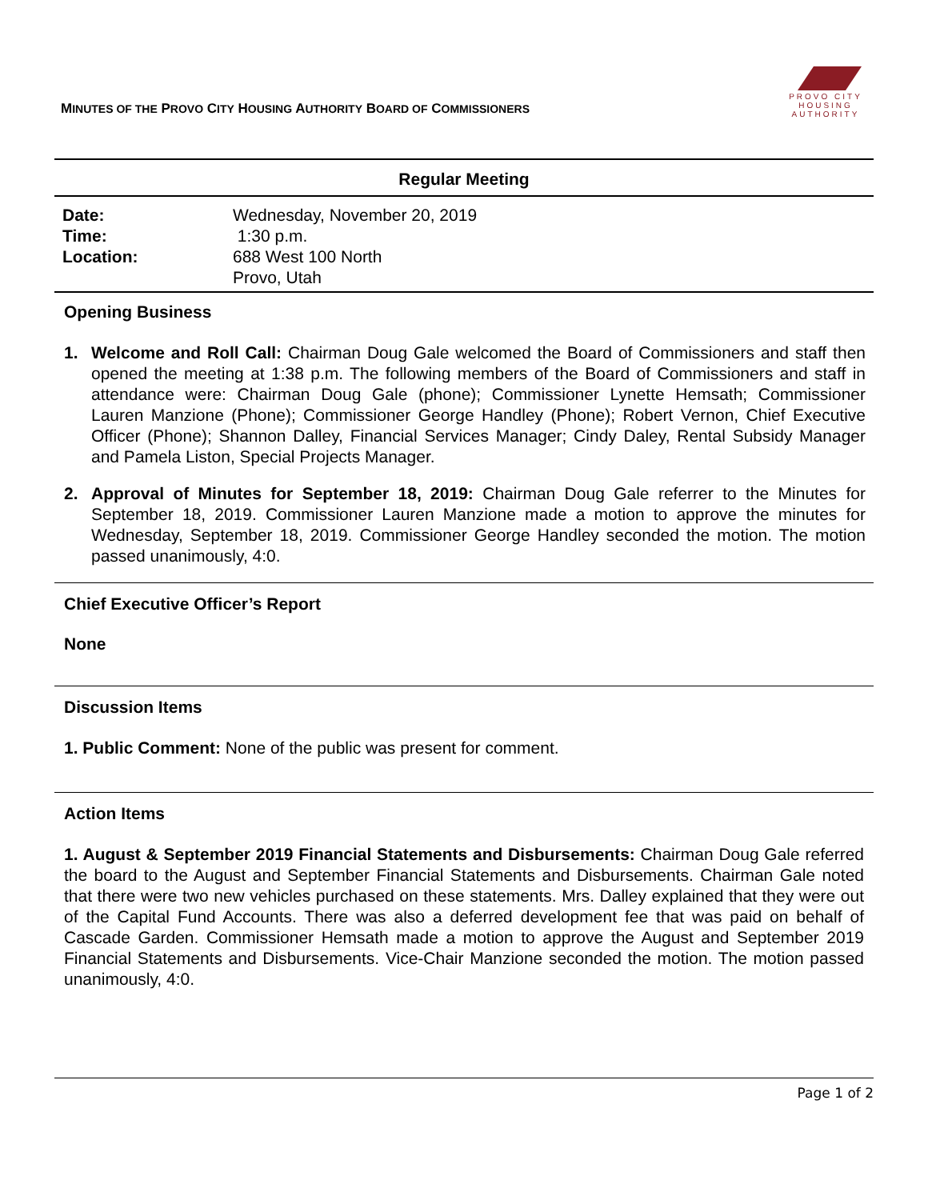MINUTES OF THE PROVO CITY HOUSING AUTHORITY BOARD OF COMMISSIONERS
PROVO CITY
HOUSING
AUTHORITY
Regular Meeting
| Date: | Wednesday, November 20, 2019 |
| Time: | 1:30 p.m. |
| Location: | 688 West 100 North Provo, Utah |
Opening Business
1. Welcome and Roll Call: Chairman Doug Gale welcomed the Board of Commissioners and staff then opened the meeting at 1:38 p.m. The following members of the Board of Commissioners and staff in attendance were: Chairman Doug Gale (phone); Commissioner Lynette Hemsath; Commissioner Lauren Manzione (Phone); Commissioner George Handley (Phone); Robert Vernon, Chief Executive Officer (Phone); Shannon Dalley, Financial Services Manager; Cindy Daley, Rental Subsidy Manager and Pamela Liston, Special Projects Manager.
2. Approval of Minutes for September 18, 2019: Chairman Doug Gale referrer to the Minutes for September 18, 2019. Commissioner Lauren Manzione made a motion to approve the minutes for Wednesday, September 18, 2019. Commissioner George Handley seconded the motion. The motion passed unanimously, 4:0.
Chief Executive Officer’s Report
None
Discussion Items
1. Public Comment: None of the public was present for comment.
Action Items
1. August & September 2019 Financial Statements and Disbursements: Chairman Doug Gale referred the board to the August and September Financial Statements and Disbursements. Chairman Gale noted that there were two new vehicles purchased on these statements. Mrs. Dalley explained that they were out of the Capital Fund Accounts. There was also a deferred development fee that was paid on behalf of Cascade Garden. Commissioner Hemsath made a motion to approve the August and September 2019 Financial Statements and Disbursements. Vice-Chair Manzione seconded the motion. The motion passed unanimously, 4:0.
Page 1 of 2